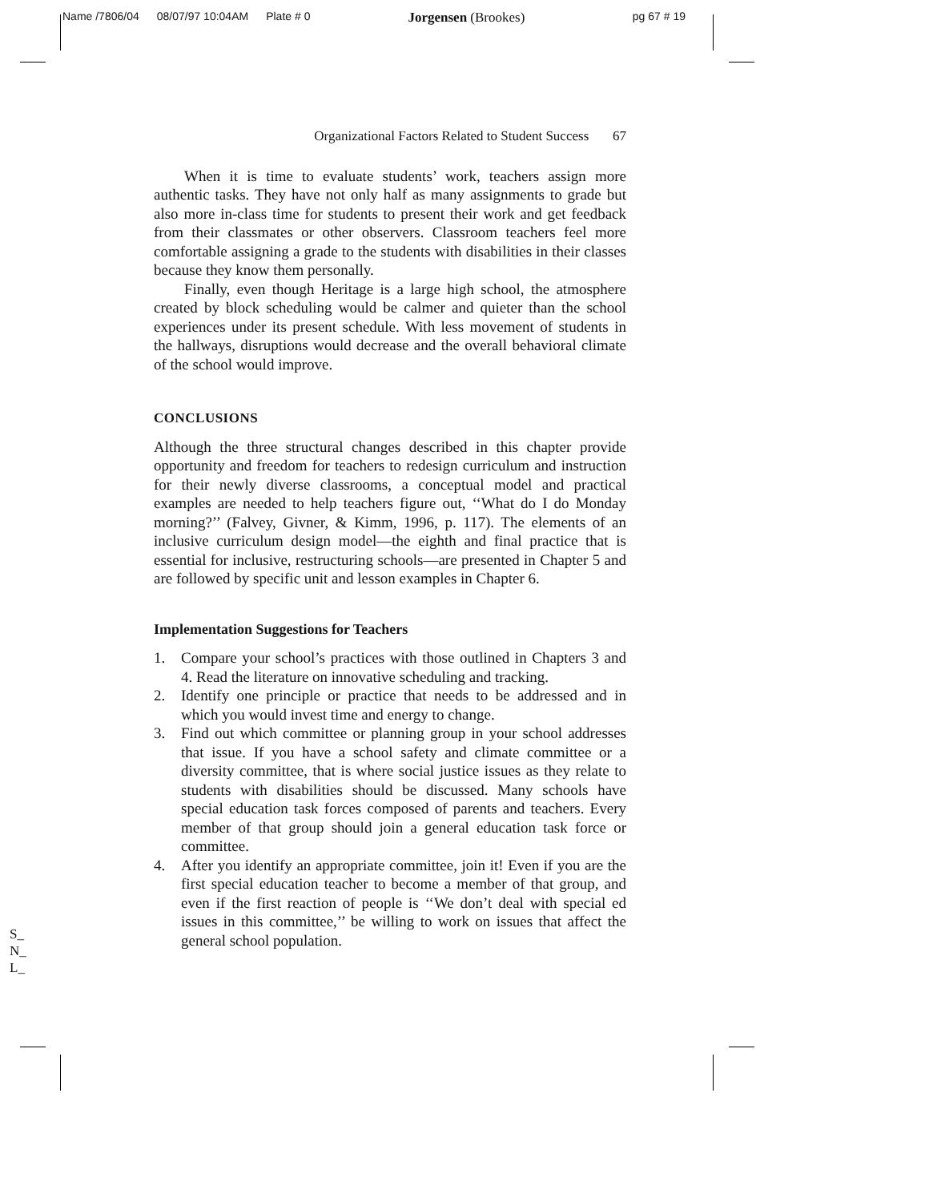Name /7806/04 08/07/97 10:04AM Plate # 0 Jorgensen (Brookes) pg 67 # 19
Organizational Factors Related to Student Success 67
When it is time to evaluate students’ work, teachers assign more authentic tasks. They have not only half as many assignments to grade but also more in-class time for students to present their work and get feedback from their classmates or other observers. Classroom teachers feel more comfortable assigning a grade to the students with disabilities in their classes because they know them personally.
Finally, even though Heritage is a large high school, the atmosphere created by block scheduling would be calmer and quieter than the school experiences under its present schedule. With less movement of students in the hallways, disruptions would decrease and the overall behavioral climate of the school would improve.
CONCLUSIONS
Although the three structural changes described in this chapter provide opportunity and freedom for teachers to redesign curriculum and instruction for their newly diverse classrooms, a conceptual model and practical examples are needed to help teachers figure out, ‘‘What do I do Monday morning?’’ (Falvey, Givner, & Kimm, 1996, p. 117). The elements of an inclusive curriculum design model—the eighth and final practice that is essential for inclusive, restructuring schools—are presented in Chapter 5 and are followed by specific unit and lesson examples in Chapter 6.
Implementation Suggestions for Teachers
1. Compare your school’s practices with those outlined in Chapters 3 and 4. Read the literature on innovative scheduling and tracking.
2. Identify one principle or practice that needs to be addressed and in which you would invest time and energy to change.
3. Find out which committee or planning group in your school addresses that issue. If you have a school safety and climate committee or a diversity committee, that is where social justice issues as they relate to students with disabilities should be discussed. Many schools have special education task forces composed of parents and teachers. Every member of that group should join a general education task force or committee.
4. After you identify an appropriate committee, join it! Even if you are the first special education teacher to become a member of that group, and even if the first reaction of people is ‘‘We don’t deal with special ed issues in this committee,’’ be willing to work on issues that affect the general school population.
S_
N_
L_